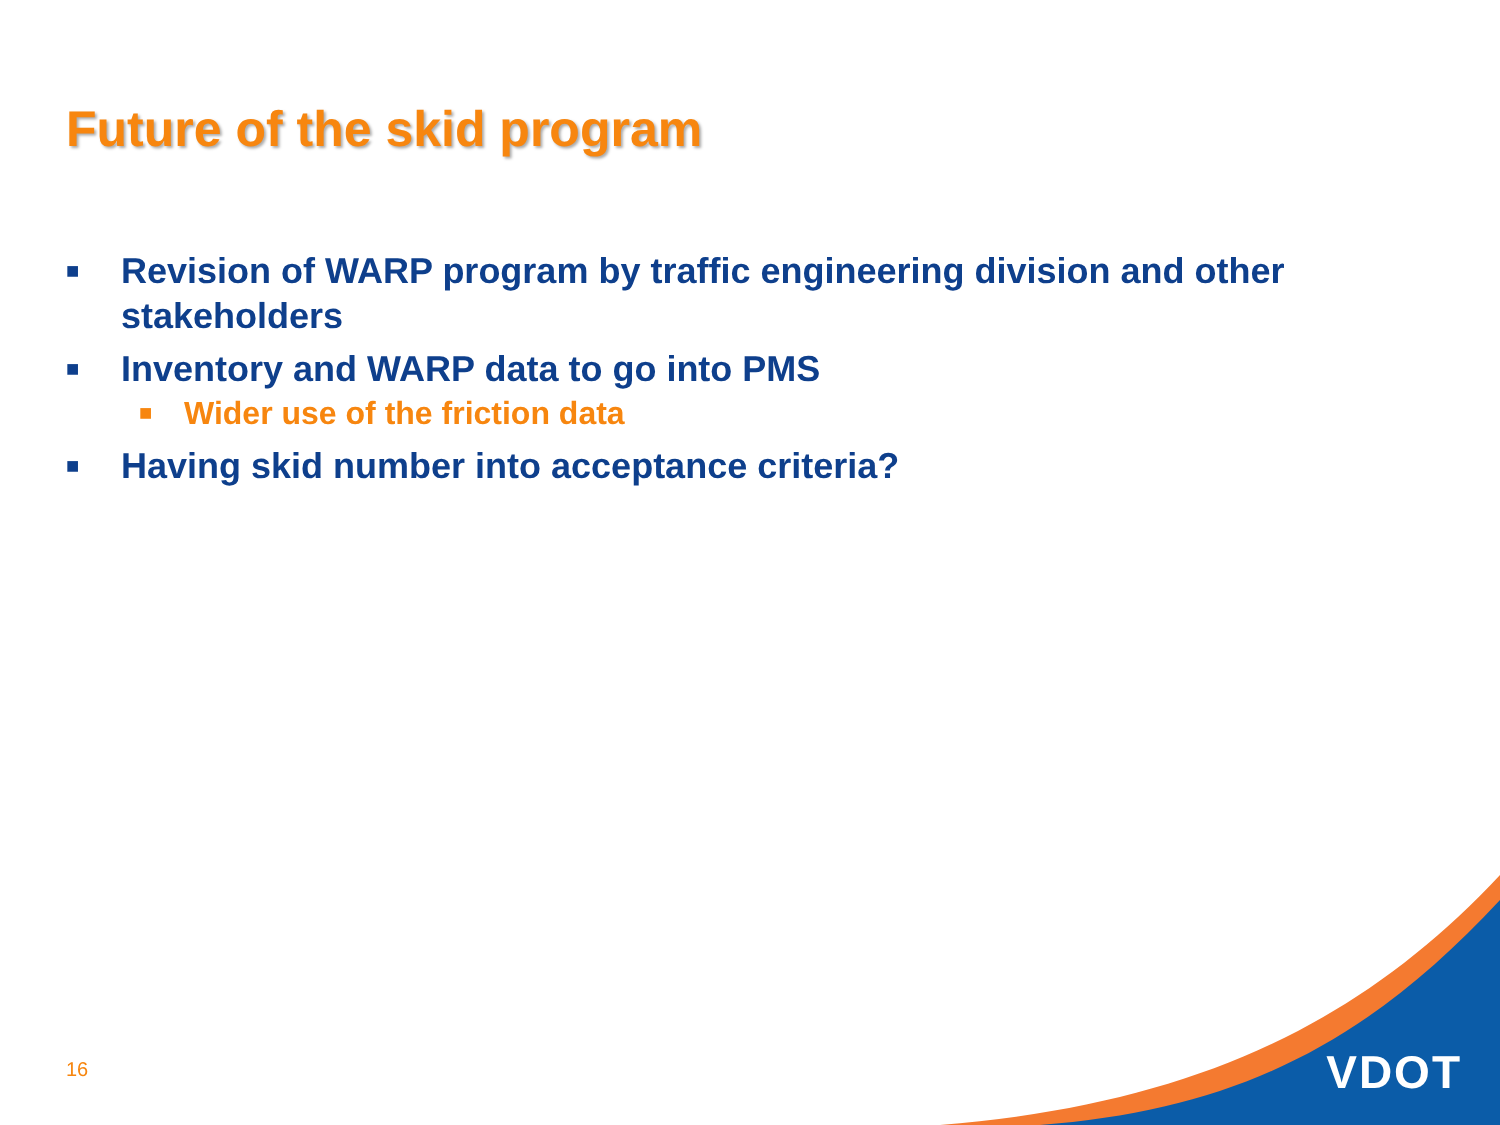Future of the skid program
■ Revision of WARP program by traffic engineering division and other stakeholders
■ Inventory and WARP data to go into PMS
■ Wider use of the friction data
■ Having skid number into acceptance criteria?
16 VDOT